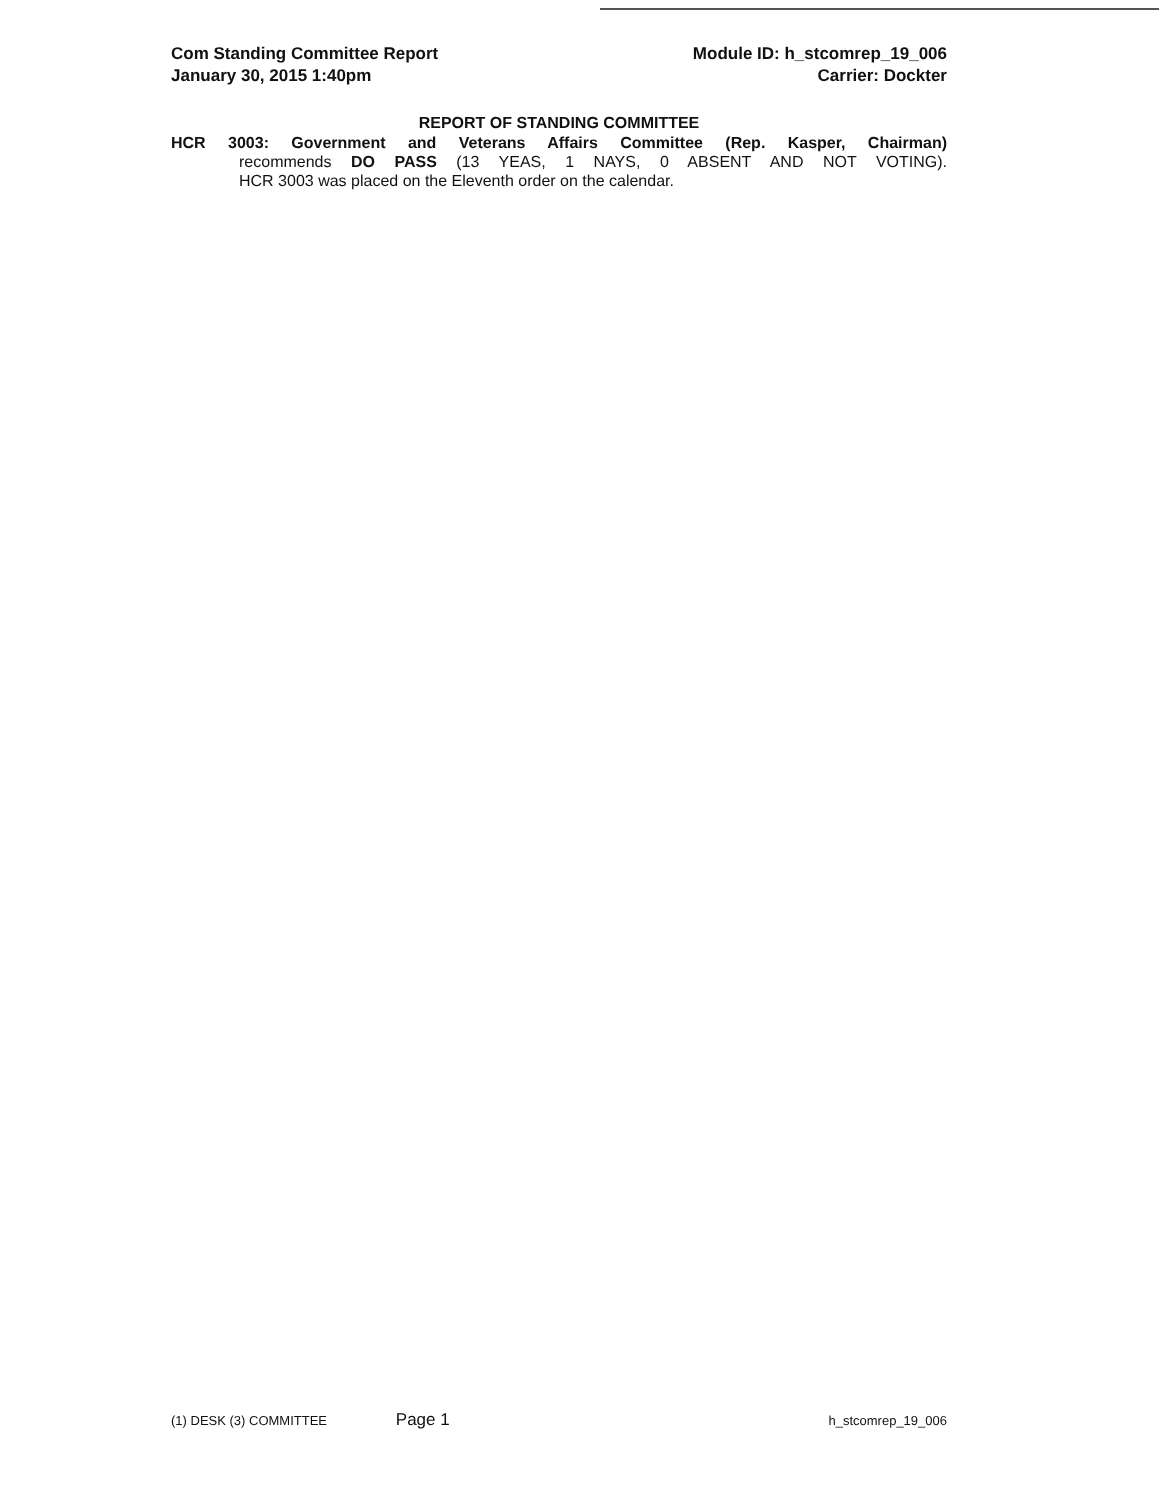Com Standing Committee Report
January 30, 2015 1:40pm
Module ID: h_stcomrep_19_006
Carrier: Dockter
REPORT OF STANDING COMMITTEE
HCR 3003: Government and Veterans Affairs Committee (Rep. Kasper, Chairman)
recommends DO PASS (13 YEAS, 1 NAYS, 0 ABSENT AND NOT VOTING).
HCR 3003 was placed on the Eleventh order on the calendar.
(1) DESK (3) COMMITTEE Page 1 h_stcomrep_19_006